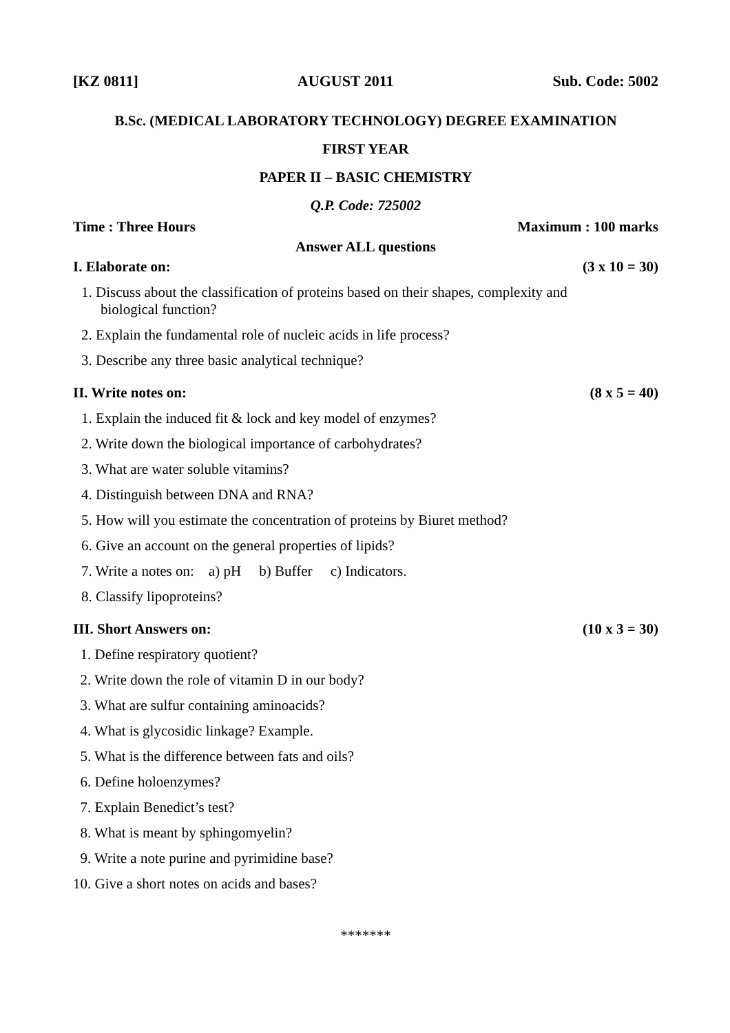[KZ 0811] AUGUST 2011 Sub. Code: 5002
B.Sc. (MEDICAL LABORATORY TECHNOLOGY) DEGREE EXAMINATION
FIRST YEAR
PAPER II – BASIC CHEMISTRY
Q.P. Code: 725002
Time : Three Hours Maximum : 100 marks
Answer ALL questions
I. Elaborate on: (3 x 10 = 30)
1. Discuss about the classification of proteins based on their shapes, complexity and
biological function?
2. Explain the fundamental role of nucleic acids in life process?
3. Describe any three basic analytical technique?
II. Write notes on: (8 x 5 = 40)
1. Explain the induced fit & lock and key model of enzymes?
2. Write down the biological importance of carbohydrates?
3. What are water soluble vitamins?
4. Distinguish between DNA and RNA?
5. How will you estimate the concentration of proteins by Biuret method?
6. Give an account on the general properties of lipids?
7. Write a notes on: a) pH b) Buffer c) Indicators.
8. Classify lipoproteins?
III. Short Answers on: (10 x 3 = 30)
1. Define respiratory quotient?
2. Write down the role of vitamin D in our body?
3. What are sulfur containing aminoacids?
4. What is glycosidic linkage? Example.
5. What is the difference between fats and oils?
6. Define holoenzymes?
7. Explain Benedict’s test?
8. What is meant by sphingomyelin?
9. Write a note purine and pyrimidine base?
10. Give a short notes on acids and bases?
*******